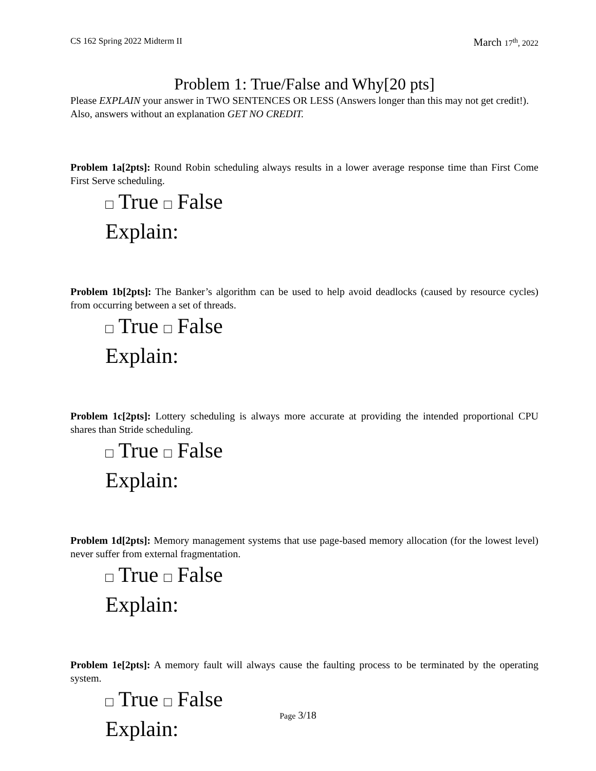CS 162 Spring 2022 Midterm II March 17<sup>th</sup>, 2022
Problem 1: True/False and Why[20 pts]
Please EXPLAIN your answer in TWO SENTENCES OR LESS (Answers longer than this may not get credit!). Also, answers without an explanation GET NO CREDIT.
Problem 1a[2pts]: Round Robin scheduling always results in a lower average response time than First Come First Serve scheduling.
□ True □ False
Explain:
Problem 1b[2pts]: The Banker’s algorithm can be used to help avoid deadlocks (caused by resource cycles) from occurring between a set of threads.
□ True □ False
Explain:
Problem 1c[2pts]: Lottery scheduling is always more accurate at providing the intended proportional CPU shares than Stride scheduling.
□ True □ False
Explain:
Problem 1d[2pts]: Memory management systems that use page-based memory allocation (for the lowest level) never suffer from external fragmentation.
□ True □ False
Explain:
Problem 1e[2pts]: A memory fault will always cause the faulting process to be terminated by the operating system.
□ True □ False
Explain:
Page 3/18